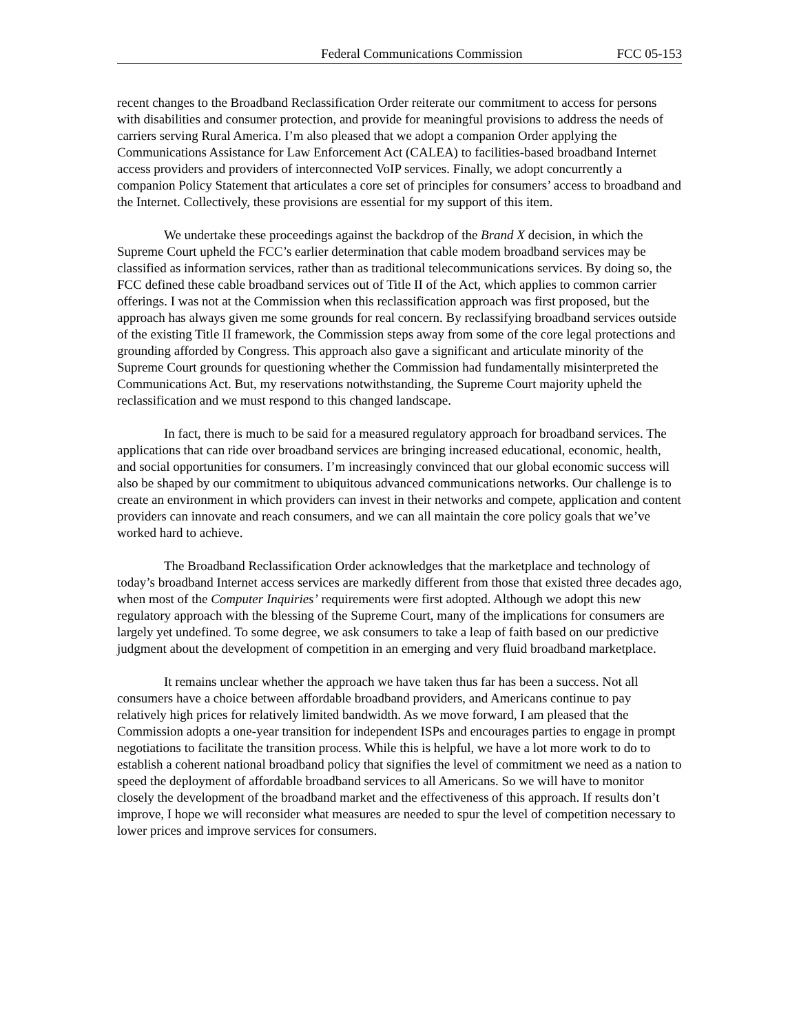Federal Communications Commission FCC 05-153
recent changes to the Broadband Reclassification Order reiterate our commitment to access for persons with disabilities and consumer protection, and provide for meaningful provisions to address the needs of carriers serving Rural America. I’m also pleased that we adopt a companion Order applying the Communications Assistance for Law Enforcement Act (CALEA) to facilities-based broadband Internet access providers and providers of interconnected VoIP services. Finally, we adopt concurrently a companion Policy Statement that articulates a core set of principles for consumers’ access to broadband and the Internet. Collectively, these provisions are essential for my support of this item.
We undertake these proceedings against the backdrop of the Brand X decision, in which the Supreme Court upheld the FCC’s earlier determination that cable modem broadband services may be classified as information services, rather than as traditional telecommunications services. By doing so, the FCC defined these cable broadband services out of Title II of the Act, which applies to common carrier offerings. I was not at the Commission when this reclassification approach was first proposed, but the approach has always given me some grounds for real concern. By reclassifying broadband services outside of the existing Title II framework, the Commission steps away from some of the core legal protections and grounding afforded by Congress. This approach also gave a significant and articulate minority of the Supreme Court grounds for questioning whether the Commission had fundamentally misinterpreted the Communications Act. But, my reservations notwithstanding, the Supreme Court majority upheld the reclassification and we must respond to this changed landscape.
In fact, there is much to be said for a measured regulatory approach for broadband services. The applications that can ride over broadband services are bringing increased educational, economic, health, and social opportunities for consumers. I’m increasingly convinced that our global economic success will also be shaped by our commitment to ubiquitous advanced communications networks. Our challenge is to create an environment in which providers can invest in their networks and compete, application and content providers can innovate and reach consumers, and we can all maintain the core policy goals that we’ve worked hard to achieve.
The Broadband Reclassification Order acknowledges that the marketplace and technology of today’s broadband Internet access services are markedly different from those that existed three decades ago, when most of the Computer Inquiries’ requirements were first adopted. Although we adopt this new regulatory approach with the blessing of the Supreme Court, many of the implications for consumers are largely yet undefined. To some degree, we ask consumers to take a leap of faith based on our predictive judgment about the development of competition in an emerging and very fluid broadband marketplace.
It remains unclear whether the approach we have taken thus far has been a success. Not all consumers have a choice between affordable broadband providers, and Americans continue to pay relatively high prices for relatively limited bandwidth. As we move forward, I am pleased that the Commission adopts a one-year transition for independent ISPs and encourages parties to engage in prompt negotiations to facilitate the transition process. While this is helpful, we have a lot more work to do to establish a coherent national broadband policy that signifies the level of commitment we need as a nation to speed the deployment of affordable broadband services to all Americans. So we will have to monitor closely the development of the broadband market and the effectiveness of this approach. If results don’t improve, I hope we will reconsider what measures are needed to spur the level of competition necessary to lower prices and improve services for consumers.